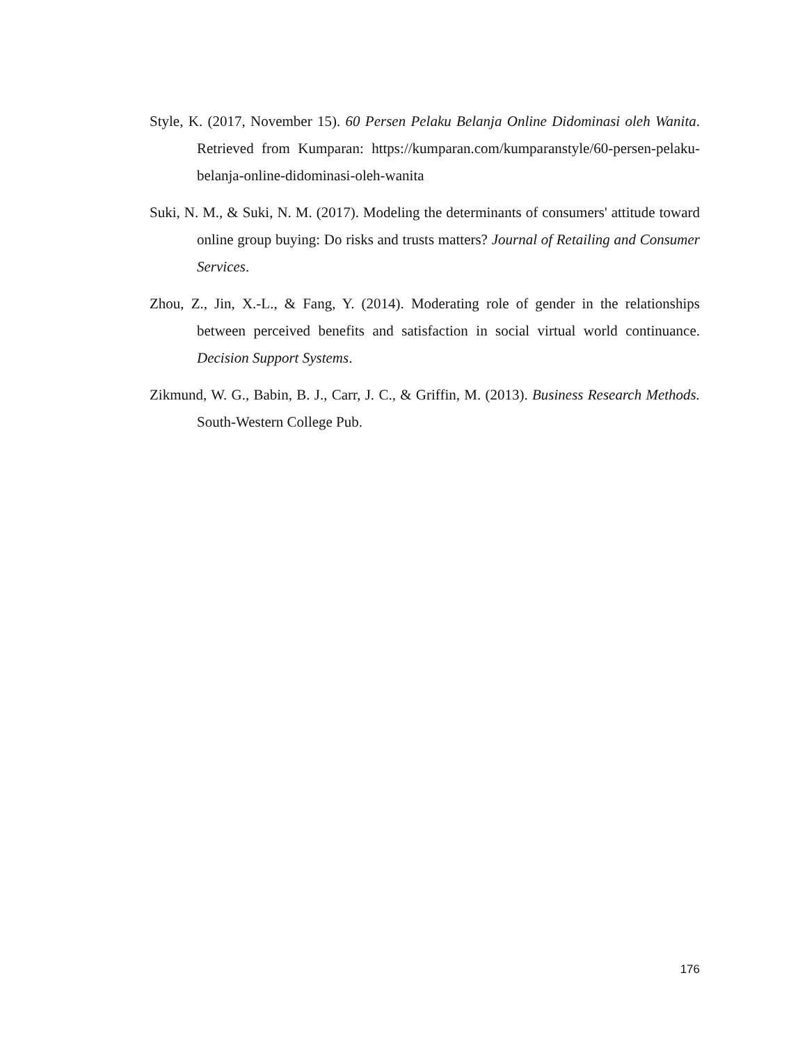Style, K. (2017, November 15). 60 Persen Pelaku Belanja Online Didominasi oleh Wanita. Retrieved from Kumparan: https://kumparan.com/kumparanstyle/60-persen-pelaku-belanja-online-didominasi-oleh-wanita
Suki, N. M., & Suki, N. M. (2017). Modeling the determinants of consumers' attitude toward online group buying: Do risks and trusts matters? Journal of Retailing and Consumer Services.
Zhou, Z., Jin, X.-L., & Fang, Y. (2014). Moderating role of gender in the relationships between perceived benefits and satisfaction in social virtual world continuance. Decision Support Systems.
Zikmund, W. G., Babin, B. J., Carr, J. C., & Griffin, M. (2013). Business Research Methods. South-Western College Pub.
176